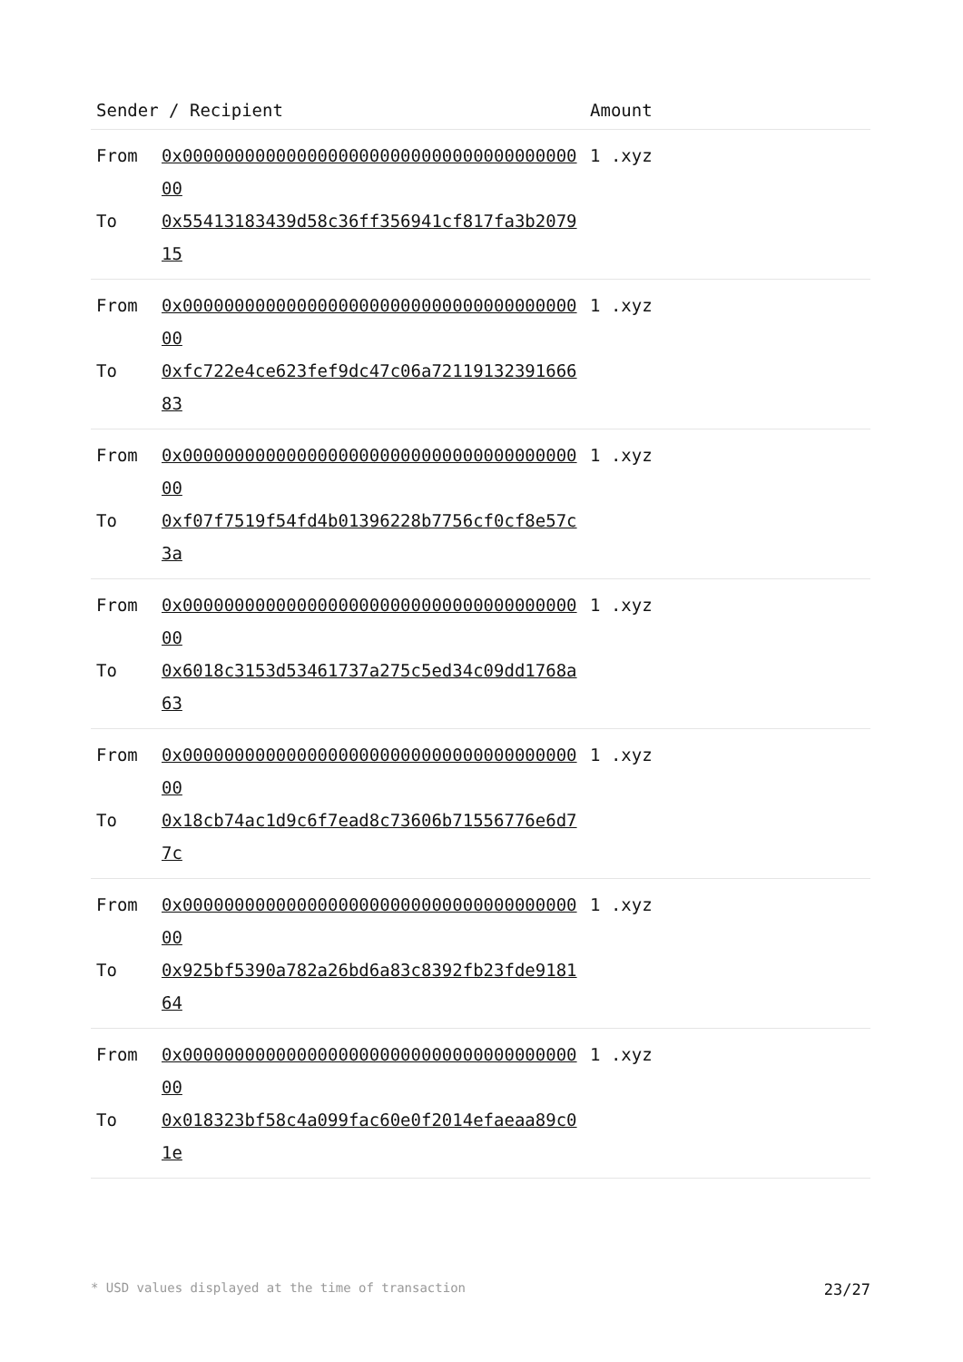| Sender / Recipient | | Amount |
| --- | --- | --- |
| From To | 0x0000000000000000000000000000000000000000 0x55413183439d58c36ff356941cf817fa3b207915 | 1 .xyz |
| From To | 0x0000000000000000000000000000000000000000 0xfc722e4ce623fef9dc47c06a7211913239166683 | 1 .xyz |
| From To | 0x0000000000000000000000000000000000000000 0xf07f7519f54fd4b01396228b7756cf0cf8e57c3a | 1 .xyz |
| From To | 0x0000000000000000000000000000000000000000 0x6018c3153d53461737a275c5ed34c09dd1768a63 | 1 .xyz |
| From To | 0x0000000000000000000000000000000000000000 0x18cb74ac1d9c6f7ead8c73606b71556776e6d77c | 1 .xyz |
| From To | 0x0000000000000000000000000000000000000000 0x925bf5390a782a26bd6a83c8392fb23fde918164 | 1 .xyz |
| From To | 0x0000000000000000000000000000000000000000 0x018323bf58c4a099fac60e0f2014efaeaa89c01e | 1 .xyz |
* USD values displayed at the time of transaction 23/27